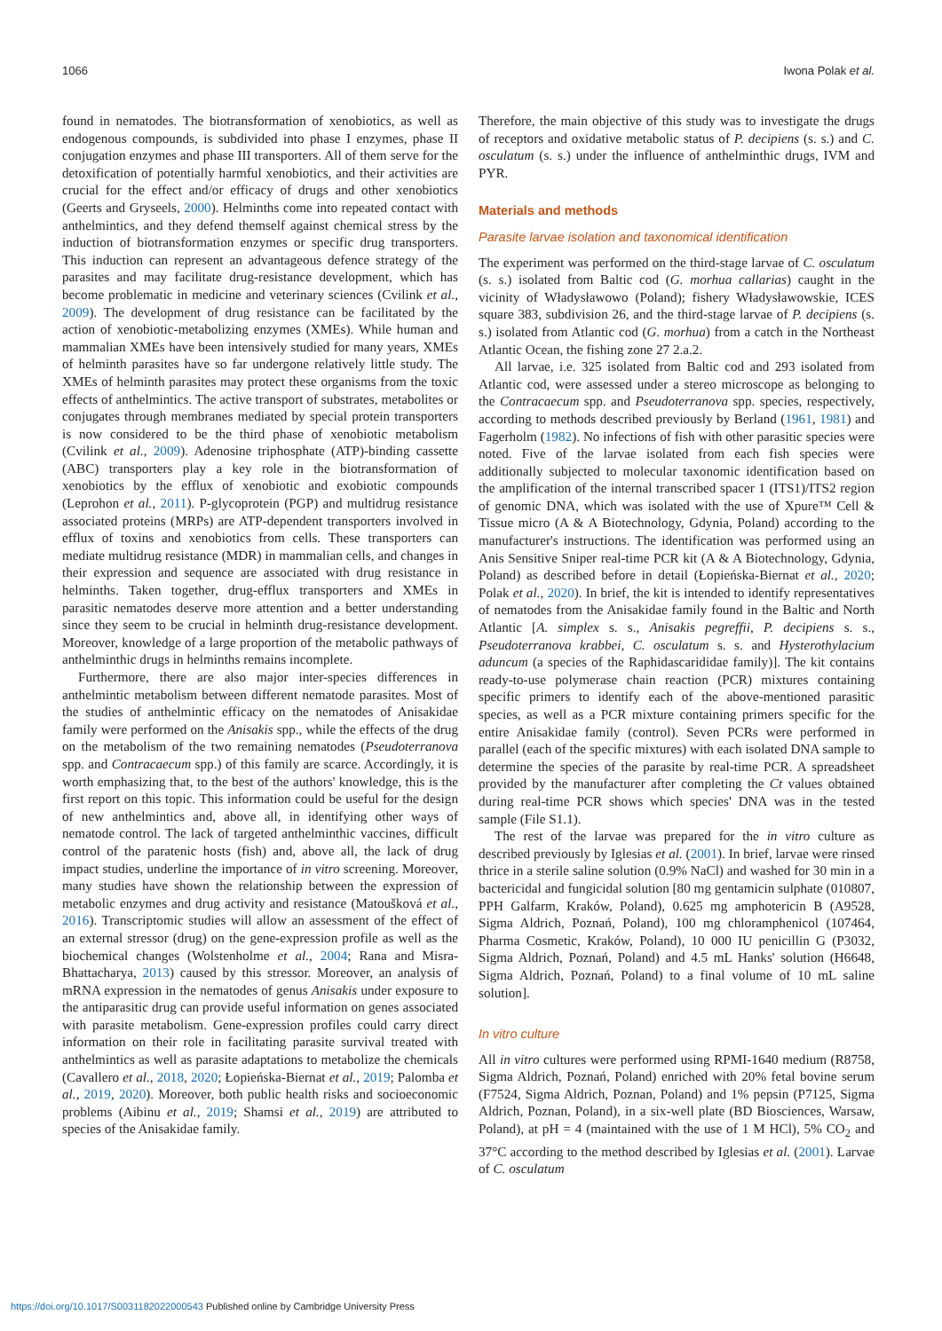1066 Iwona Polak et al.
found in nematodes. The biotransformation of xenobiotics, as well as endogenous compounds, is subdivided into phase I enzymes, phase II conjugation enzymes and phase III transporters. All of them serve for the detoxification of potentially harmful xenobiotics, and their activities are crucial for the effect and/or efficacy of drugs and other xenobiotics (Geerts and Gryseels, 2000). Helminths come into repeated contact with anthelmintics, and they defend themself against chemical stress by the induction of biotransformation enzymes or specific drug transporters. This induction can represent an advantageous defence strategy of the parasites and may facilitate drug-resistance development, which has become problematic in medicine and veterinary sciences (Cvilink et al., 2009). The development of drug resistance can be facilitated by the action of xenobiotic-metabolizing enzymes (XMEs). While human and mammalian XMEs have been intensively studied for many years, XMEs of helminth parasites have so far undergone relatively little study. The XMEs of helminth parasites may protect these organisms from the toxic effects of anthelmintics. The active transport of substrates, metabolites or conjugates through membranes mediated by special protein transporters is now considered to be the third phase of xenobiotic metabolism (Cvilink et al., 2009). Adenosine triphosphate (ATP)-binding cassette (ABC) transporters play a key role in the biotransformation of xenobiotics by the efflux of xenobiotic and exobiotic compounds (Leprohon et al., 2011). P-glycoprotein (PGP) and multidrug resistance associated proteins (MRPs) are ATP-dependent transporters involved in efflux of toxins and xenobiotics from cells. These transporters can mediate multidrug resistance (MDR) in mammalian cells, and changes in their expression and sequence are associated with drug resistance in helminths. Taken together, drug-efflux transporters and XMEs in parasitic nematodes deserve more attention and a better understanding since they seem to be crucial in helminth drug-resistance development. Moreover, knowledge of a large proportion of the metabolic pathways of anthelminthic drugs in helminths remains incomplete.
Furthermore, there are also major inter-species differences in anthelmintic metabolism between different nematode parasites. Most of the studies of anthelmintic efficacy on the nematodes of Anisakidae family were performed on the Anisakis spp., while the effects of the drug on the metabolism of the two remaining nematodes (Pseudoterranova spp. and Contracaecum spp.) of this family are scarce. Accordingly, it is worth emphasizing that, to the best of the authors' knowledge, this is the first report on this topic. This information could be useful for the design of new anthelmintics and, above all, in identifying other ways of nematode control. The lack of targeted anthelminthic vaccines, difficult control of the paratenic hosts (fish) and, above all, the lack of drug impact studies, underline the importance of in vitro screening. Moreover, many studies have shown the relationship between the expression of metabolic enzymes and drug activity and resistance (Matoušková et al., 2016). Transcriptomic studies will allow an assessment of the effect of an external stressor (drug) on the gene-expression profile as well as the biochemical changes (Wolstenholme et al., 2004; Rana and Misra-Bhattacharya, 2013) caused by this stressor. Moreover, an analysis of mRNA expression in the nematodes of genus Anisakis under exposure to the antiparasitic drug can provide useful information on genes associated with parasite metabolism. Gene-expression profiles could carry direct information on their role in facilitating parasite survival treated with anthelmintics as well as parasite adaptations to metabolize the chemicals (Cavallero et al., 2018, 2020; Łopieńska-Biernat et al., 2019; Palomba et al., 2019, 2020). Moreover, both public health risks and socioeconomic problems (Aibinu et al., 2019; Shamsi et al., 2019) are attributed to species of the Anisakidae family.
Therefore, the main objective of this study was to investigate the drugs of receptors and oxidative metabolic status of P. decipiens (s. s.) and C. osculatum (s. s.) under the influence of anthelminthic drugs, IVM and PYR.
Materials and methods
Parasite larvae isolation and taxonomical identification
The experiment was performed on the third-stage larvae of C. osculatum (s. s.) isolated from Baltic cod (G. morhua callarias) caught in the vicinity of Władysławowo (Poland); fishery Władysławowskie, ICES square 383, subdivision 26, and the third-stage larvae of P. decipiens (s. s.) isolated from Atlantic cod (G. morhua) from a catch in the Northeast Atlantic Ocean, the fishing zone 27 2.a.2.
All larvae, i.e. 325 isolated from Baltic cod and 293 isolated from Atlantic cod, were assessed under a stereo microscope as belonging to the Contracaecum spp. and Pseudoterranova spp. species, respectively, according to methods described previously by Berland (1961, 1981) and Fagerholm (1982). No infections of fish with other parasitic species were noted. Five of the larvae isolated from each fish species were additionally subjected to molecular taxonomic identification based on the amplification of the internal transcribed spacer 1 (ITS1)/ITS2 region of genomic DNA, which was isolated with the use of Xpure™ Cell & Tissue micro (A & A Biotechnology, Gdynia, Poland) according to the manufacturer's instructions. The identification was performed using an Anis Sensitive Sniper real-time PCR kit (A & A Biotechnology, Gdynia, Poland) as described before in detail (Łopieńska-Biernat et al., 2020; Polak et al., 2020). In brief, the kit is intended to identify representatives of nematodes from the Anisakidae family found in the Baltic and North Atlantic [A. simplex s. s., Anisakis pegreffii, P. decipiens s. s., Pseudoterranova krabbei, C. osculatum s. s. and Hysterothylacium aduncum (a species of the Raphidascarididae family)]. The kit contains ready-to-use polymerase chain reaction (PCR) mixtures containing specific primers to identify each of the above-mentioned parasitic species, as well as a PCR mixture containing primers specific for the entire Anisakidae family (control). Seven PCRs were performed in parallel (each of the specific mixtures) with each isolated DNA sample to determine the species of the parasite by real-time PCR. A spreadsheet provided by the manufacturer after completing the Ct values obtained during real-time PCR shows which species' DNA was in the tested sample (File S1.1).
The rest of the larvae was prepared for the in vitro culture as described previously by Iglesias et al. (2001). In brief, larvae were rinsed thrice in a sterile saline solution (0.9% NaCl) and washed for 30 min in a bactericidal and fungicidal solution [80 mg gentamicin sulphate (010807, PPH Galfarm, Kraków, Poland), 0.625 mg amphotericin B (A9528, Sigma Aldrich, Poznań, Poland), 100 mg chloramphenicol (107464, Pharma Cosmetic, Kraków, Poland), 10 000 IU penicillin G (P3032, Sigma Aldrich, Poznań, Poland) and 4.5 mL Hanks' solution (H6648, Sigma Aldrich, Poznań, Poland) to a final volume of 10 mL saline solution].
In vitro culture
All in vitro cultures were performed using RPMI-1640 medium (R8758, Sigma Aldrich, Poznań, Poland) enriched with 20% fetal bovine serum (F7524, Sigma Aldrich, Poznan, Poland) and 1% pepsin (P7125, Sigma Aldrich, Poznan, Poland), in a six-well plate (BD Biosciences, Warsaw, Poland), at pH = 4 (maintained with the use of 1 M HCl), 5% CO<sub>2</sub> and 37°C according to the method described by Iglesias et al. (2001). Larvae of C. osculatum
https://doi.org/10.1017/S0031182022000543 Published online by Cambridge University Press